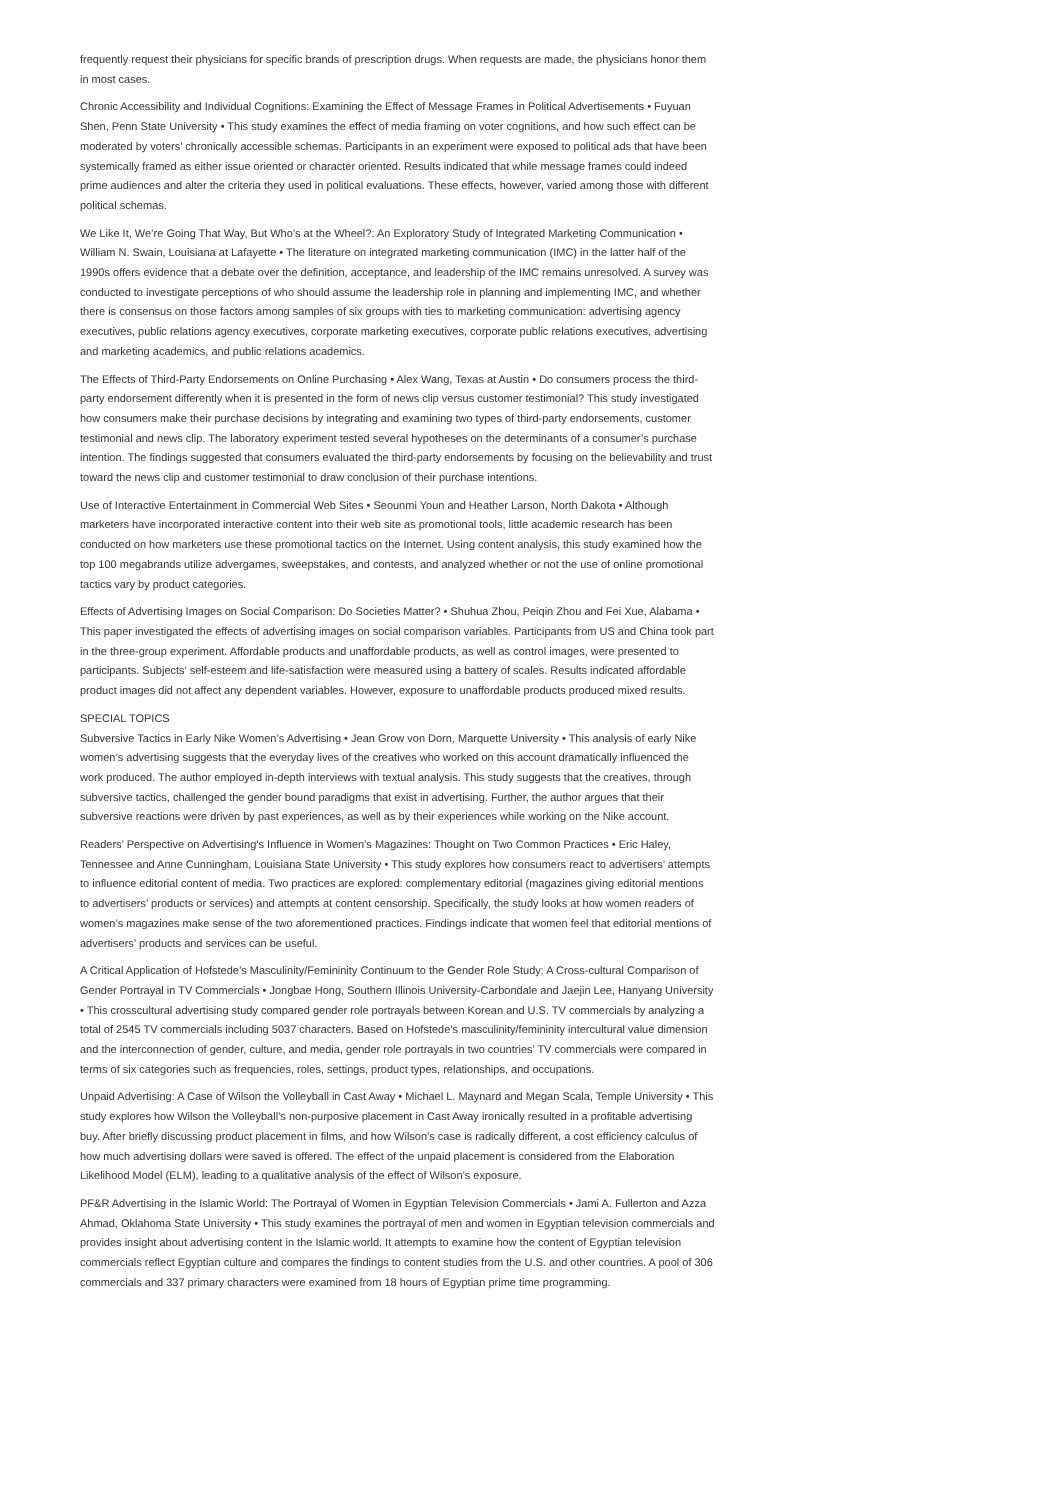frequently request their physicians for specific brands of prescription drugs. When requests are made, the physicians honor them in most cases.
Chronic Accessibility and Individual Cognitions: Examining the Effect of Message Frames in Political Advertisements • Fuyuan Shen, Penn State University • This study examines the effect of media framing on voter cognitions, and how such effect can be moderated by voters’ chronically accessible schemas. Participants in an experiment were exposed to political ads that have been systemically framed as either issue oriented or character oriented. Results indicated that while message frames could indeed prime audiences and alter the criteria they used in political evaluations. These effects, however, varied among those with different political schemas.
We Like It, We’re Going That Way, But Who’s at the Wheel?: An Exploratory Study of Integrated Marketing Communication • William N. Swain, Louisiana at Lafayette • The literature on integrated marketing communication (IMC) in the latter half of the 1990s offers evidence that a debate over the definition, acceptance, and leadership of the IMC remains unresolved. A survey was conducted to investigate perceptions of who should assume the leadership role in planning and implementing IMC, and whether there is consensus on those factors among samples of six groups with ties to marketing communication: advertising agency executives, public relations agency executives, corporate marketing executives, corporate public relations executives, advertising and marketing academics, and public relations academics.
The Effects of Third-Party Endorsements on Online Purchasing • Alex Wang, Texas at Austin • Do consumers process the third-party endorsement differently when it is presented in the form of news clip versus customer testimonial? This study investigated how consumers make their purchase decisions by integrating and examining two types of third-party endorsements, customer testimonial and news clip. The laboratory experiment tested several hypotheses on the determinants of a consumer’s purchase intention. The findings suggested that consumers evaluated the third-party endorsements by focusing on the believability and trust toward the news clip and customer testimonial to draw conclusion of their purchase intentions.
Use of Interactive Entertainment in Commercial Web Sites • Seounmi Youn and Heather Larson, North Dakota • Although marketers have incorporated interactive content into their web site as promotional tools, little academic research has been conducted on how marketers use these promotional tactics on the Internet. Using content analysis, this study examined how the top 100 megabrands utilize advergames, sweepstakes, and contests, and analyzed whether or not the use of online promotional tactics vary by product categories.
Effects of Advertising Images on Social Comparison: Do Societies Matter? • Shuhua Zhou, Peiqin Zhou and Fei Xue, Alabama • This paper investigated the effects of advertising images on social comparison variables. Participants from US and China took part in the three-group experiment. Affordable products and unaffordable products, as well as control images, were presented to participants. Subjects’ self-esteem and life-satisfaction were measured using a battery of scales. Results indicated affordable product images did not affect any dependent variables. However, exposure to unaffordable products produced mixed results.
SPECIAL TOPICS
Subversive Tactics in Early Nike Women’s Advertising • Jean Grow von Dorn, Marquette University • This analysis of early Nike women’s advertising suggests that the everyday lives of the creatives who worked on this account dramatically influenced the work produced. The author employed in-depth interviews with textual analysis. This study suggests that the creatives, through subversive tactics, challenged the gender bound paradigms that exist in advertising. Further, the author argues that their subversive reactions were driven by past experiences, as well as by their experiences while working on the Nike account.
Readers’ Perspective on Advertising’s Influence in Women’s Magazines: Thought on Two Common Practices • Eric Haley, Tennessee and Anne Cunningham, Louisiana State University • This study explores how consumers react to advertisers’ attempts to influence editorial content of media. Two practices are explored: complementary editorial (magazines giving editorial mentions to advertisers’ products or services) and attempts at content censorship. Specifically, the study looks at how women readers of women’s magazines make sense of the two aforementioned practices. Findings indicate that women feel that editorial mentions of advertisers’ products and services can be useful.
A Critical Application of Hofstede’s Masculinity/Femininity Continuum to the Gender Role Study: A Cross-cultural Comparison of Gender Portrayal in TV Commercials • Jongbae Hong, Southern Illinois University-Carbondale and Jaejin Lee, Hanyang University • This crosscultural advertising study compared gender role portrayals between Korean and U.S. TV commercials by analyzing a total of 2545 TV commercials including 5037 characters. Based on Hofstede’s masculinity/femininity intercultural value dimension and the interconnection of gender, culture, and media, gender role portrayals in two countries’ TV commercials were compared in terms of six categories such as frequencies, roles, settings, product types, relationships, and occupations.
Unpaid Advertising: A Case of Wilson the Volleyball in Cast Away • Michael L. Maynard and Megan Scala, Temple University • This study explores how Wilson the Volleyball’s non-purposive placement in Cast Away ironically resulted in a profitable advertising buy. After briefly discussing product placement in films, and how Wilson’s case is radically different, a cost efficiency calculus of how much advertising dollars were saved is offered. The effect of the unpaid placement is considered from the Elaboration Likelihood Model (ELM), leading to a qualitative analysis of the effect of Wilson’s exposure.
PF&R Advertising in the Islamic World: The Portrayal of Women in Egyptian Television Commercials • Jami A. Fullerton and Azza Ahmad, Oklahoma State University • This study examines the portrayal of men and women in Egyptian television commercials and provides insight about advertising content in the Islamic world. It attempts to examine how the content of Egyptian television commercials reflect Egyptian culture and compares the findings to content studies from the U.S. and other countries. A pool of 306 commercials and 337 primary characters were examined from 18 hours of Egyptian prime time programming.